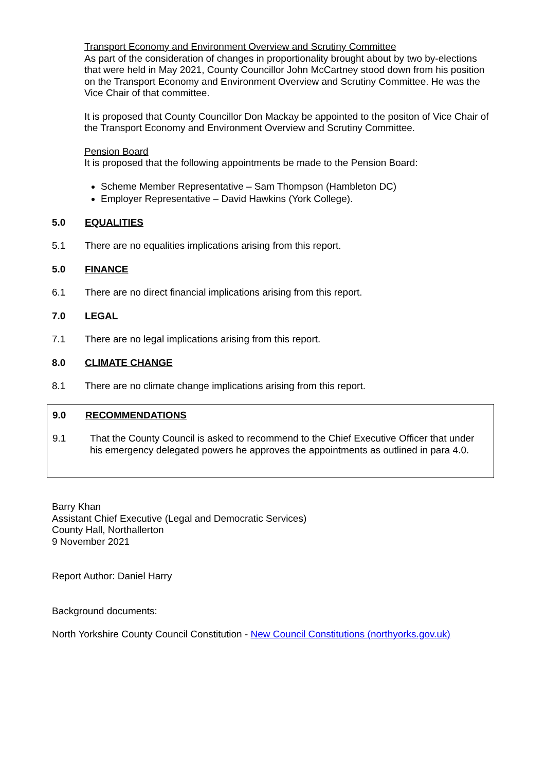Transport Economy and Environment Overview and Scrutiny Committee
As part of the consideration of changes in proportionality brought about by two by-elections that were held in May 2021, County Councillor John McCartney stood down from his position on the Transport Economy and Environment Overview and Scrutiny Committee. He was the Vice Chair of that committee.
It is proposed that County Councillor Don Mackay be appointed to the positon of Vice Chair of the Transport Economy and Environment Overview and Scrutiny Committee.
Pension Board
It is proposed that the following appointments be made to the Pension Board:
Scheme Member Representative – Sam Thompson (Hambleton DC)
Employer Representative – David Hawkins (York College).
5.0 EQUALITIES
5.1 There are no equalities implications arising from this report.
5.0 FINANCE
6.1 There are no direct financial implications arising from this report.
7.0 LEGAL
7.1 There are no legal implications arising from this report.
8.0 CLIMATE CHANGE
8.1 There are no climate change implications arising from this report.
9.0 RECOMMENDATIONS
9.1 That the County Council is asked to recommend to the Chief Executive Officer that under his emergency delegated powers he approves the appointments as outlined in para 4.0.
Barry Khan
Assistant Chief Executive (Legal and Democratic Services)
County Hall, Northallerton
9 November 2021
Report Author: Daniel Harry
Background documents:
North Yorkshire County Council Constitution - New Council Constitutions (northyorks.gov.uk)